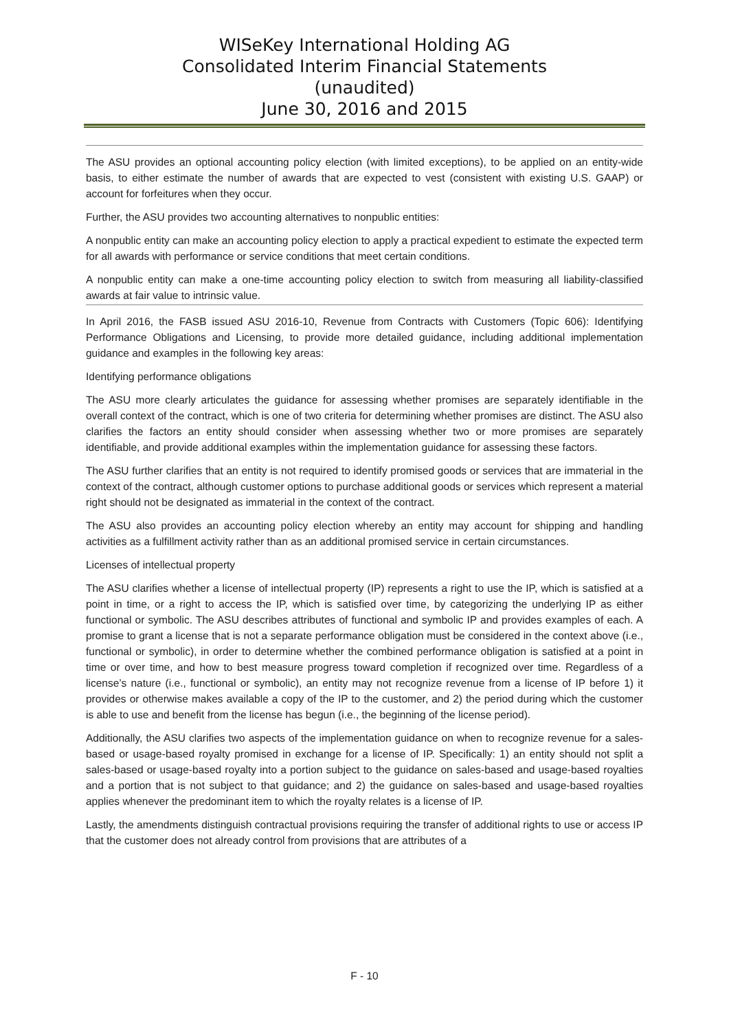WISeKey International Holding AG
Consolidated Interim Financial Statements
(unaudited)
June 30, 2016 and 2015
The ASU provides an optional accounting policy election (with limited exceptions), to be applied on an entity-wide basis, to either estimate the number of awards that are expected to vest (consistent with existing U.S. GAAP) or account for forfeitures when they occur.
Further, the ASU provides two accounting alternatives to nonpublic entities:
A nonpublic entity can make an accounting policy election to apply a practical expedient to estimate the expected term for all awards with performance or service conditions that meet certain conditions.
A nonpublic entity can make a one-time accounting policy election to switch from measuring all liability-classified awards at fair value to intrinsic value.
In April 2016, the FASB issued ASU 2016-10, Revenue from Contracts with Customers (Topic 606): Identifying Performance Obligations and Licensing, to provide more detailed guidance, including additional implementation guidance and examples in the following key areas:
Identifying performance obligations
The ASU more clearly articulates the guidance for assessing whether promises are separately identifiable in the overall context of the contract, which is one of two criteria for determining whether promises are distinct. The ASU also clarifies the factors an entity should consider when assessing whether two or more promises are separately identifiable, and provide additional examples within the implementation guidance for assessing these factors.
The ASU further clarifies that an entity is not required to identify promised goods or services that are immaterial in the context of the contract, although customer options to purchase additional goods or services which represent a material right should not be designated as immaterial in the context of the contract.
The ASU also provides an accounting policy election whereby an entity may account for shipping and handling activities as a fulfillment activity rather than as an additional promised service in certain circumstances.
Licenses of intellectual property
The ASU clarifies whether a license of intellectual property (IP) represents a right to use the IP, which is satisfied at a point in time, or a right to access the IP, which is satisfied over time, by categorizing the underlying IP as either functional or symbolic. The ASU describes attributes of functional and symbolic IP and provides examples of each. A promise to grant a license that is not a separate performance obligation must be considered in the context above (i.e., functional or symbolic), in order to determine whether the combined performance obligation is satisfied at a point in time or over time, and how to best measure progress toward completion if recognized over time. Regardless of a license’s nature (i.e., functional or symbolic), an entity may not recognize revenue from a license of IP before 1) it provides or otherwise makes available a copy of the IP to the customer, and 2) the period during which the customer is able to use and benefit from the license has begun (i.e., the beginning of the license period).
Additionally, the ASU clarifies two aspects of the implementation guidance on when to recognize revenue for a sales-based or usage-based royalty promised in exchange for a license of IP. Specifically: 1) an entity should not split a sales-based or usage-based royalty into a portion subject to the guidance on sales-based and usage-based royalties and a portion that is not subject to that guidance; and 2) the guidance on sales-based and usage-based royalties applies whenever the predominant item to which the royalty relates is a license of IP.
Lastly, the amendments distinguish contractual provisions requiring the transfer of additional rights to use or access IP that the customer does not already control from provisions that are attributes of a
F - 10